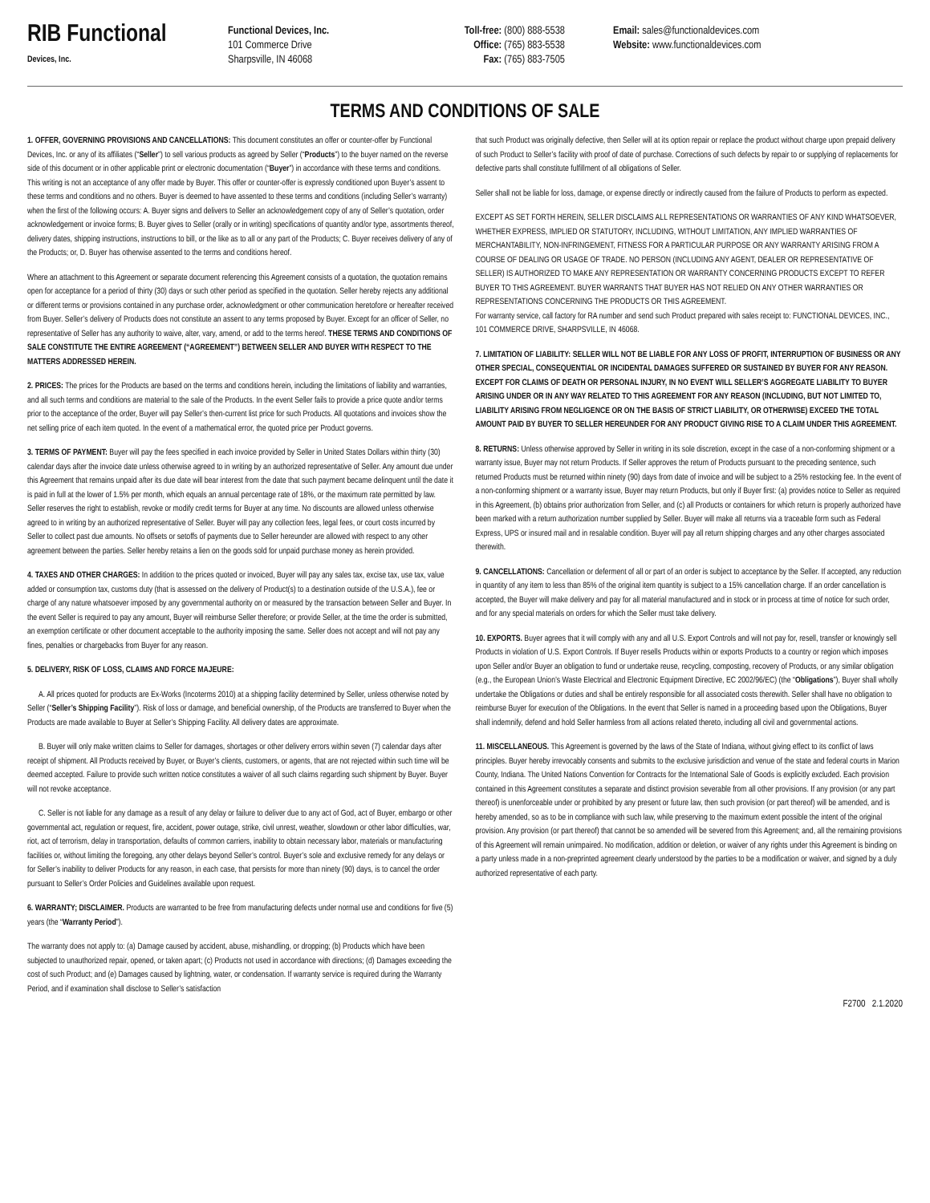RIB Functional
Devices, Inc.
Functional Devices, Inc.
101 Commerce Drive
Sharpsville, IN 46068
Toll-free: (800) 888-5538
Office: (765) 883-5538
Fax: (765) 883-7505
Email: sales@functionaldevices.com
Website: www.functionaldevices.com
TERMS AND CONDITIONS OF SALE
1. OFFER, GOVERNING PROVISIONS AND CANCELLATIONS: This document constitutes an offer or counter-offer by Functional Devices, Inc. or any of its affiliates (“Seller”) to sell various products as agreed by Seller (“Products”) to the buyer named on the reverse side of this document or in other applicable print or electronic documentation (“Buyer”) in accordance with these terms and conditions. This writing is not an acceptance of any offer made by Buyer. This offer or counter-offer is expressly conditioned upon Buyer’s assent to these terms and conditions and no others. Buyer is deemed to have assented to these terms and conditions (including Seller’s warranty) when the first of the following occurs: A. Buyer signs and delivers to Seller an acknowledgement copy of any of Seller’s quotation, order acknowledgement or invoice forms; B. Buyer gives to Seller (orally or in writing) specifications of quantity and/or type, assortments thereof, delivery dates, shipping instructions, instructions to bill, or the like as to all or any part of the Products; C. Buyer receives delivery of any of the Products; or, D. Buyer has otherwise assented to the terms and conditions hereof.
Where an attachment to this Agreement or separate document referencing this Agreement consists of a quotation, the quotation remains open for acceptance for a period of thirty (30) days or such other period as specified in the quotation. Seller hereby rejects any additional or different terms or provisions contained in any purchase order, acknowledgment or other communication heretofore or hereafter received from Buyer. Seller’s delivery of Products does not constitute an assent to any terms proposed by Buyer. Except for an officer of Seller, no representative of Seller has any authority to waive, alter, vary, amend, or add to the terms hereof. THESE TERMS AND CONDITIONS OF SALE CONSTITUTE THE ENTIRE AGREEMENT (“AGREEMENT”) BETWEEN SELLER AND BUYER WITH RESPECT TO THE MATTERS ADDRESSED HEREIN.
2. PRICES: The prices for the Products are based on the terms and conditions herein, including the limitations of liability and warranties, and all such terms and conditions are material to the sale of the Products. In the event Seller fails to provide a price quote and/or terms prior to the acceptance of the order, Buyer will pay Seller’s then-current list price for such Products. All quotations and invoices show the net selling price of each item quoted. In the event of a mathematical error, the quoted price per Product governs.
3. TERMS OF PAYMENT: Buyer will pay the fees specified in each invoice provided by Seller in United States Dollars within thirty (30) calendar days after the invoice date unless otherwise agreed to in writing by an authorized representative of Seller. Any amount due under this Agreement that remains unpaid after its due date will bear interest from the date that such payment became delinquent until the date it is paid in full at the lower of 1.5% per month, which equals an annual percentage rate of 18%, or the maximum rate permitted by law. Seller reserves the right to establish, revoke or modify credit terms for Buyer at any time. No discounts are allowed unless otherwise agreed to in writing by an authorized representative of Seller. Buyer will pay any collection fees, legal fees, or court costs incurred by Seller to collect past due amounts. No offsets or setoffs of payments due to Seller hereunder are allowed with respect to any other agreement between the parties. Seller hereby retains a lien on the goods sold for unpaid purchase money as herein provided.
4. TAXES AND OTHER CHARGES: In addition to the prices quoted or invoiced, Buyer will pay any sales tax, excise tax, use tax, value added or consumption tax, customs duty (that is assessed on the delivery of Product(s) to a destination outside of the U.S.A.), fee or charge of any nature whatsoever imposed by any governmental authority on or measured by the transaction between Seller and Buyer. In the event Seller is required to pay any amount, Buyer will reimburse Seller therefore; or provide Seller, at the time the order is submitted, an exemption certificate or other document acceptable to the authority imposing the same. Seller does not accept and will not pay any fines, penalties or chargebacks from Buyer for any reason.
5. DELIVERY, RISK OF LOSS, CLAIMS AND FORCE MAJEURE:
A. All prices quoted for products are Ex-Works (Incoterms 2010) at a shipping facility determined by Seller, unless otherwise noted by Seller (“Seller’s Shipping Facility”). Risk of loss or damage, and beneficial ownership, of the Products are transferred to Buyer when the Products are made available to Buyer at Seller’s Shipping Facility. All delivery dates are approximate.
B. Buyer will only make written claims to Seller for damages, shortages or other delivery errors within seven (7) calendar days after receipt of shipment. All Products received by Buyer, or Buyer’s clients, customers, or agents, that are not rejected within such time will be deemed accepted. Failure to provide such written notice constitutes a waiver of all such claims regarding such shipment by Buyer. Buyer will not revoke acceptance.
C. Seller is not liable for any damage as a result of any delay or failure to deliver due to any act of God, act of Buyer, embargo or other governmental act, regulation or request, fire, accident, power outage, strike, civil unrest, weather, slowdown or other labor difficulties, war, riot, act of terrorism, delay in transportation, defaults of common carriers, inability to obtain necessary labor, materials or manufacturing facilities or, without limiting the foregoing, any other delays beyond Seller’s control. Buyer’s sole and exclusive remedy for any delays or for Seller’s inability to deliver Products for any reason, in each case, that persists for more than ninety (90) days, is to cancel the order pursuant to Seller’s Order Policies and Guidelines available upon request.
6. WARRANTY; DISCLAIMER. Products are warranted to be free from manufacturing defects under normal use and conditions for five (5) years (the “Warranty Period”).
The warranty does not apply to: (a) Damage caused by accident, abuse, mishandling, or dropping; (b) Products which have been subjected to unauthorized repair, opened, or taken apart; (c) Products not used in accordance with directions; (d) Damages exceeding the cost of such Product; and (e) Damages caused by lightning, water, or condensation. If warranty service is required during the Warranty Period, and if examination shall disclose to Seller’s satisfaction
that such Product was originally defective, then Seller will at its option repair or replace the product without charge upon prepaid delivery of such Product to Seller’s facility with proof of date of purchase. Corrections of such defects by repair to or supplying of replacements for defective parts shall constitute fulfillment of all obligations of Seller.
Seller shall not be liable for loss, damage, or expense directly or indirectly caused from the failure of Products to perform as expected.
EXCEPT AS SET FORTH HEREIN, SELLER DISCLAIMS ALL REPRESENTATIONS OR WARRANTIES OF ANY KIND WHATSOEVER, WHETHER EXPRESS, IMPLIED OR STATUTORY, INCLUDING, WITHOUT LIMITATION, ANY IMPLIED WARRANTIES OF MERCHANTABILITY, NON-INFRINGEMENT, FITNESS FOR A PARTICULAR PURPOSE OR ANY WARRANTY ARISING FROM A COURSE OF DEALING OR USAGE OF TRADE. NO PERSON (INCLUDING ANY AGENT, DEALER OR REPRESENTATIVE OF SELLER) IS AUTHORIZED TO MAKE ANY REPRESENTATION OR WARRANTY CONCERNING PRODUCTS EXCEPT TO REFER BUYER TO THIS AGREEMENT. BUYER WARRANTS THAT BUYER HAS NOT RELIED ON ANY OTHER WARRANTIES OR REPRESENTATIONS CONCERNING THE PRODUCTS OR THIS AGREEMENT.
For warranty service, call factory for RA number and send such Product prepared with sales receipt to: FUNCTIONAL DEVICES, INC., 101 COMMERCE DRIVE, SHARPSVILLE, IN 46068.
7. LIMITATION OF LIABILITY: SELLER WILL NOT BE LIABLE FOR ANY LOSS OF PROFIT, INTERRUPTION OF BUSINESS OR ANY OTHER SPECIAL, CONSEQUENTIAL OR INCIDENTAL DAMAGES SUFFERED OR SUSTAINED BY BUYER FOR ANY REASON. EXCEPT FOR CLAIMS OF DEATH OR PERSONAL INJURY, IN NO EVENT WILL SELLER’S AGGREGATE LIABILITY TO BUYER ARISING UNDER OR IN ANY WAY RELATED TO THIS AGREEMENT FOR ANY REASON (INCLUDING, BUT NOT LIMITED TO, LIABILITY ARISING FROM NEGLIGENCE OR ON THE BASIS OF STRICT LIABILITY, OR OTHERWISE) EXCEED THE TOTAL AMOUNT PAID BY BUYER TO SELLER HEREUNDER FOR ANY PRODUCT GIVING RISE TO A CLAIM UNDER THIS AGREEMENT.
8. RETURNS: Unless otherwise approved by Seller in writing in its sole discretion, except in the case of a non-conforming shipment or a warranty issue, Buyer may not return Products. If Seller approves the return of Products pursuant to the preceding sentence, such returned Products must be returned within ninety (90) days from date of invoice and will be subject to a 25% restocking fee. In the event of a non-conforming shipment or a warranty issue, Buyer may return Products, but only if Buyer first: (a) provides notice to Seller as required in this Agreement, (b) obtains prior authorization from Seller, and (c) all Products or containers for which return is properly authorized have been marked with a return authorization number supplied by Seller. Buyer will make all returns via a traceable form such as Federal Express, UPS or insured mail and in resalable condition. Buyer will pay all return shipping charges and any other charges associated therewith.
9. CANCELLATIONS: Cancellation or deferment of all or part of an order is subject to acceptance by the Seller. If accepted, any reduction in quantity of any item to less than 85% of the original item quantity is subject to a 15% cancellation charge. If an order cancellation is accepted, the Buyer will make delivery and pay for all material manufactured and in stock or in process at time of notice for such order, and for any special materials on orders for which the Seller must take delivery.
10. EXPORTS. Buyer agrees that it will comply with any and all U.S. Export Controls and will not pay for, resell, transfer or knowingly sell Products in violation of U.S. Export Controls. If Buyer resells Products within or exports Products to a country or region which imposes upon Seller and/or Buyer an obligation to fund or undertake reuse, recycling, composting, recovery of Products, or any similar obligation (e.g., the European Union’s Waste Electrical and Electronic Equipment Directive, EC 2002/96/EC) (the “Obligations”), Buyer shall wholly undertake the Obligations or duties and shall be entirely responsible for all associated costs therewith. Seller shall have no obligation to reimburse Buyer for execution of the Obligations. In the event that Seller is named in a proceeding based upon the Obligations, Buyer shall indemnify, defend and hold Seller harmless from all actions related thereto, including all civil and governmental actions.
11. MISCELLANEOUS. This Agreement is governed by the laws of the State of Indiana, without giving effect to its conflict of laws principles. Buyer hereby irrevocably consents and submits to the exclusive jurisdiction and venue of the state and federal courts in Marion County, Indiana. The United Nations Convention for Contracts for the International Sale of Goods is explicitly excluded. Each provision contained in this Agreement constitutes a separate and distinct provision severable from all other provisions. If any provision (or any part thereof) is unenforceable under or prohibited by any present or future law, then such provision (or part thereof) will be amended, and is hereby amended, so as to be in compliance with such law, while preserving to the maximum extent possible the intent of the original provision. Any provision (or part thereof) that cannot be so amended will be severed from this Agreement; and, all the remaining provisions of this Agreement will remain unimpaired. No modification, addition or deletion, or waiver of any rights under this Agreement is binding on a party unless made in a non-preprinted agreement clearly understood by the parties to be a modification or waiver, and signed by a duly authorized representative of each party.
F2700 2.1.2020